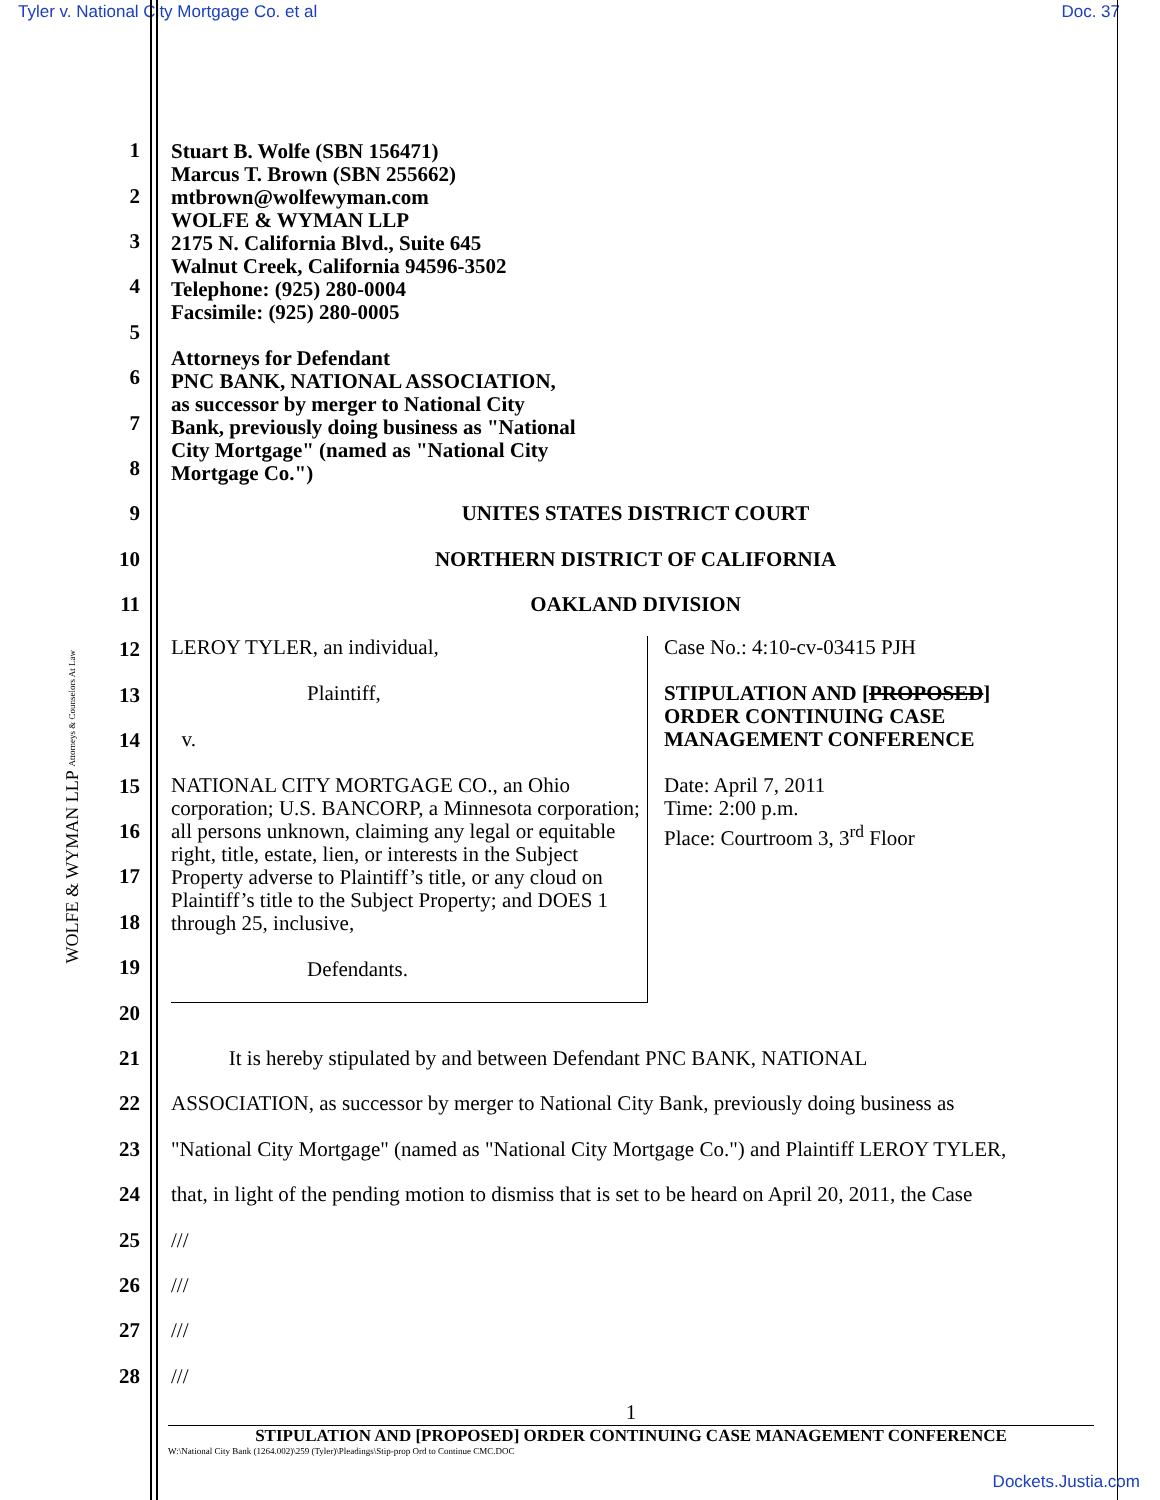Tyler v. National City Mortgage Co. et al Doc. 37
WOLFE & WYMAN LLP Attorneys & Counselors At Law
Stuart B. Wolfe (SBN 156471)
Marcus T. Brown (SBN 255662)
mtbrown@wolfewyman.com
WOLFE & WYMAN LLP
2175 N. California Blvd., Suite 645
Walnut Creek, California 94596-3502
Telephone: (925) 280-0004
Facsimile: (925) 280-0005
Attorneys for Defendant
PNC BANK, NATIONAL ASSOCIATION,
as successor by merger to National City
Bank, previously doing business as "National
City Mortgage" (named as "National City
Mortgage Co.")
1
2
3
4
5
6
7
8
9 UNITES STATES DISTRICT COURT
10 NORTHERN DISTRICT OF CALIFORNIA
11 OAKLAND DIVISION
12
13
14
15
16
17
18
19
20
21 It is hereby stipulated by and between Defendant PNC BANK, NATIONAL
22 ASSOCIATION, as successor by merger to National City Bank, previously doing business as
23 "National City Mortgage" (named as "National City Mortgage Co.") and Plaintiff LEROY TYLER,
24 that, in light of the pending motion to dismiss that is set to be heard on April 20, 2011, the Case
25 ///
26 ///
27 ///
28 ///
LEROY TYLER, an individual,
Plaintiff,
v.
NATIONAL CITY MORTGAGE CO., an Ohio corporation; U.S. BANCORP, a Minnesota corporation; all persons unknown, claiming any legal or equitable right, title, estate, lien, or interests in the Subject Property adverse to Plaintiff’s title, or any cloud on Plaintiff’s title to the Subject Property; and DOES 1 through 25, inclusive,
Defendants.
Case No.: 4:10-cv-03415 PJH
STIPULATION AND [PROPOSED]
ORDER CONTINUING CASE
MANAGEMENT CONFERENCE
Date: April 7, 2011
Time: 2:00 p.m.
Place: Courtroom 3, 3<sup>rd</sup> Floor
1
STIPULATION AND [PROPOSED] ORDER CONTINUING CASE MANAGEMENT CONFERENCE
W:\National City Bank (1264.002)\259 (Tyler)\Pleadings\Stip-prop Ord to Continue CMC.DOC
Dockets.Justia.com